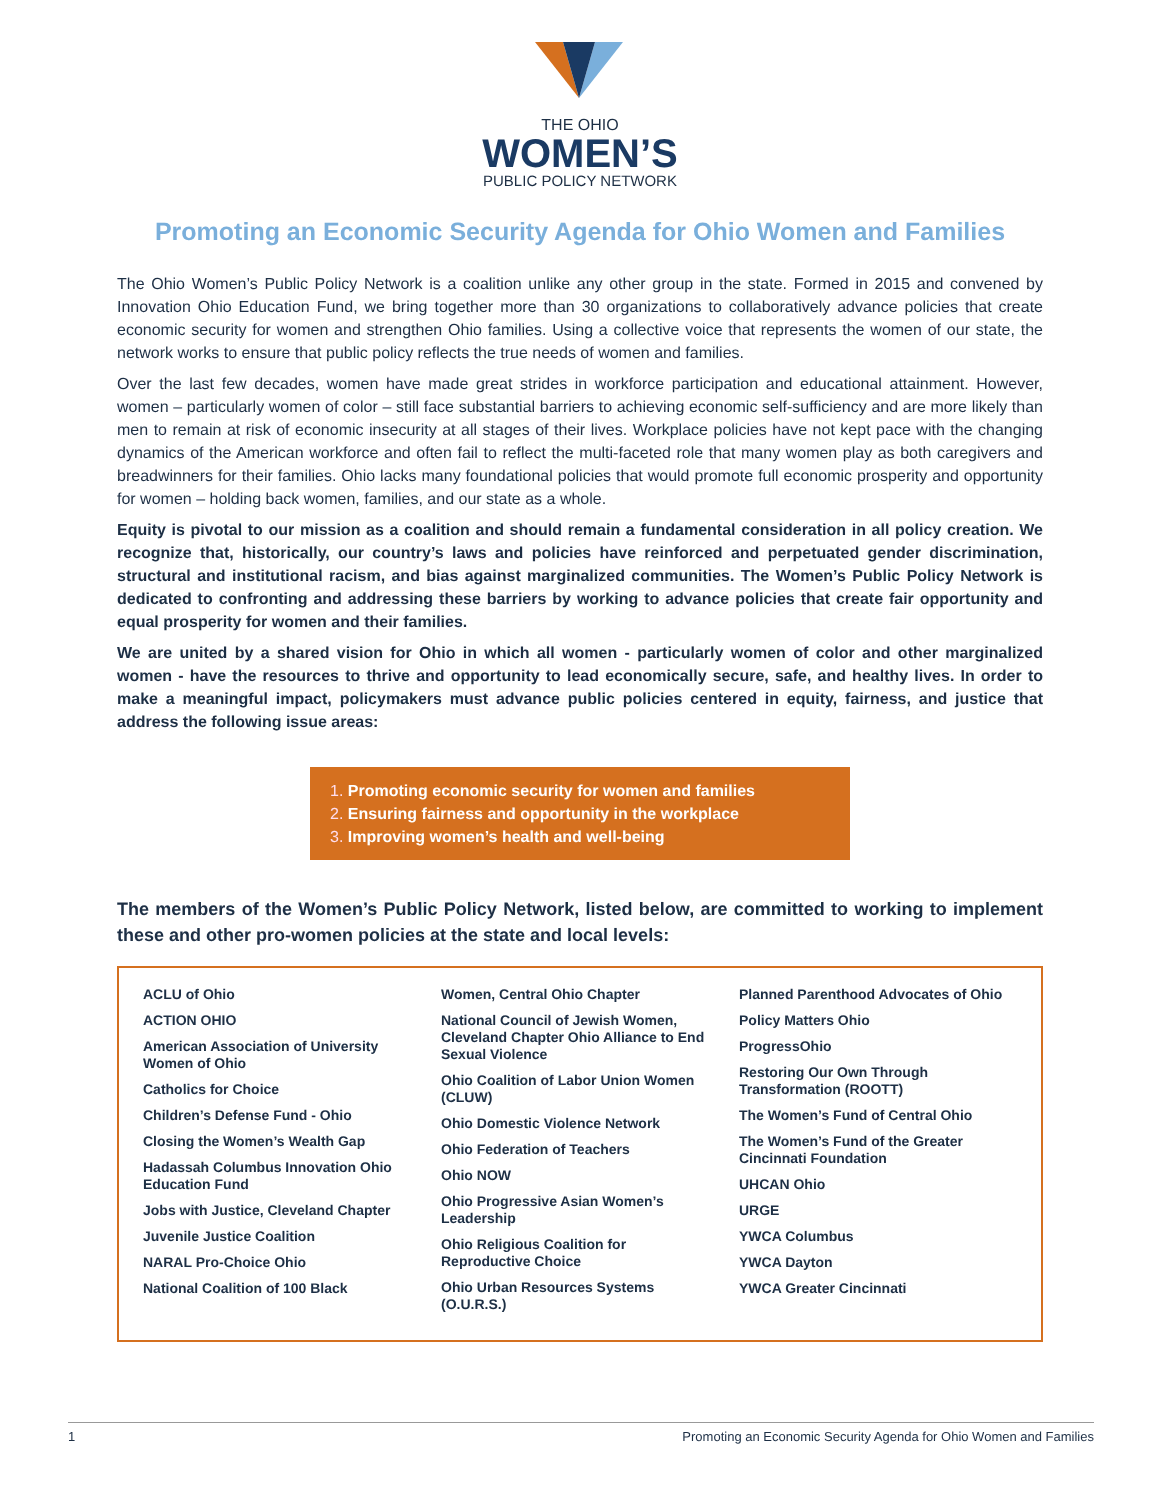THE OHIO
WOMEN’S
PUBLIC POLICY NETWORK
Promoting an Economic Security Agenda for Ohio Women and Families
The Ohio Women’s Public Policy Network is a coalition unlike any other group in the state. Formed in 2015 and convened by Innovation Ohio Education Fund, we bring together more than 30 organizations to collaboratively advance policies that create economic security for women and strengthen Ohio families. Using a collective voice that represents the women of our state, the network works to ensure that public policy reflects the true needs of women and families.
Over the last few decades, women have made great strides in workforce participation and educational attainment. However, women – particularly women of color – still face substantial barriers to achieving economic self-sufficiency and are more likely than men to remain at risk of economic insecurity at all stages of their lives. Workplace policies have not kept pace with the changing dynamics of the American workforce and often fail to reflect the multi-faceted role that many women play as both caregivers and breadwinners for their families. Ohio lacks many foundational policies that would promote full economic prosperity and opportunity for women – holding back women, families, and our state as a whole.
Equity is pivotal to our mission as a coalition and should remain a fundamental consideration in all policy creation. We recognize that, historically, our country’s laws and policies have reinforced and perpetuated gender discrimination, structural and institutional racism, and bias against marginalized communities. The Women’s Public Policy Network is dedicated to confronting and addressing these barriers by working to advance policies that create fair opportunity and equal prosperity for women and their families.
We are united by a shared vision for Ohio in which all women - particularly women of color and other marginalized women - have the resources to thrive and opportunity to lead economically secure, safe, and healthy lives. In order to make a meaningful impact, policymakers must advance public policies centered in equity, fairness, and justice that address the following issue areas:
1. Promoting economic security for women and families
2. Ensuring fairness and opportunity in the workplace
3. Improving women’s health and well-being
The members of the Women’s Public Policy Network, listed below, are committed to working to implement these and other pro-women policies at the state and local levels:
ACLU of Ohio
ACTION OHIO
American Association of University Women of Ohio
Catholics for Choice
Children’s Defense Fund - Ohio
Closing the Women’s Wealth Gap
Hadassah Columbus Innovation Ohio Education Fund
Jobs with Justice, Cleveland Chapter
Juvenile Justice Coalition
NARAL Pro-Choice Ohio
National Coalition of 100 Black
Women, Central Ohio Chapter
National Council of Jewish Women, Cleveland Chapter Ohio Alliance to End Sexual Violence
Ohio Coalition of Labor Union Women (CLUW)
Ohio Domestic Violence Network
Ohio Federation of Teachers
Ohio NOW
Ohio Progressive Asian Women’s Leadership
Ohio Religious Coalition for Reproductive Choice
Ohio Urban Resources Systems (O.U.R.S.)
Planned Parenthood Advocates of Ohio
Policy Matters Ohio
ProgressOhio
Restoring Our Own Through Transformation (ROOTT)
The Women’s Fund of Central Ohio
The Women’s Fund of the Greater Cincinnati Foundation
UHCAN Ohio
URGE
YWCA Columbus
YWCA Dayton
YWCA Greater Cincinnati
1 Promoting an Economic Security Agenda for Ohio Women and Families